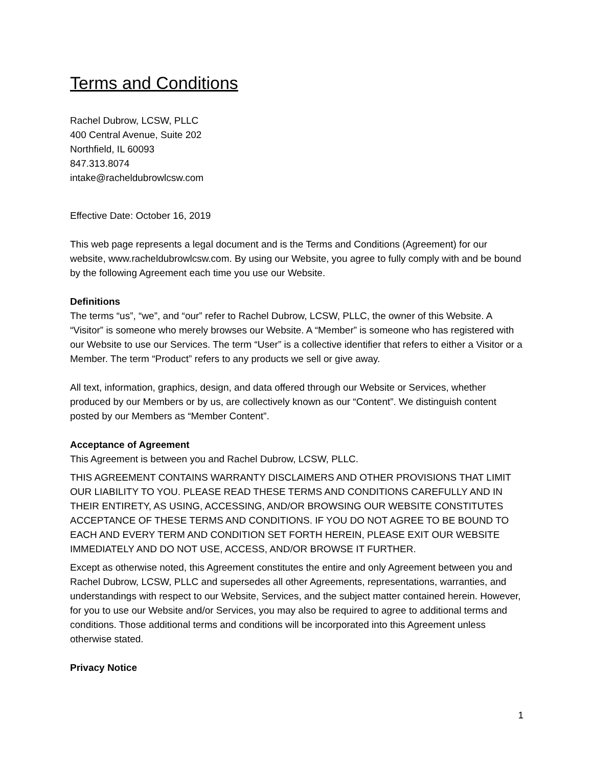Terms and Conditions
Rachel Dubrow, LCSW, PLLC
400 Central Avenue, Suite 202
Northfield, IL 60093
847.313.8074
intake@racheldubrowlcsw.com
Effective Date: October 16, 2019
This web page represents a legal document and is the Terms and Conditions (Agreement) for our website, www.racheldubrowlcsw.com. By using our Website, you agree to fully comply with and be bound by the following Agreement each time you use our Website.
Definitions
The terms “us”, “we”, and “our” refer to Rachel Dubrow, LCSW, PLLC, the owner of this Website. A “Visitor” is someone who merely browses our Website. A “Member” is someone who has registered with our Website to use our Services. The term “User” is a collective identifier that refers to either a Visitor or a Member. The term “Product” refers to any products we sell or give away.
All text, information, graphics, design, and data offered through our Website or Services, whether produced by our Members or by us, are collectively known as our “Content”. We distinguish content posted by our Members as “Member Content”.
Acceptance of Agreement
This Agreement is between you and Rachel Dubrow, LCSW, PLLC.
THIS AGREEMENT CONTAINS WARRANTY DISCLAIMERS AND OTHER PROVISIONS THAT LIMIT OUR LIABILITY TO YOU. PLEASE READ THESE TERMS AND CONDITIONS CAREFULLY AND IN THEIR ENTIRETY, AS USING, ACCESSING, AND/OR BROWSING OUR WEBSITE CONSTITUTES ACCEPTANCE OF THESE TERMS AND CONDITIONS. IF YOU DO NOT AGREE TO BE BOUND TO EACH AND EVERY TERM AND CONDITION SET FORTH HEREIN, PLEASE EXIT OUR WEBSITE IMMEDIATELY AND DO NOT USE, ACCESS, AND/OR BROWSE IT FURTHER.
Except as otherwise noted, this Agreement constitutes the entire and only Agreement between you and Rachel Dubrow, LCSW, PLLC and supersedes all other Agreements, representations, warranties, and understandings with respect to our Website, Services, and the subject matter contained herein. However, for you to use our Website and/or Services, you may also be required to agree to additional terms and conditions. Those additional terms and conditions will be incorporated into this Agreement unless otherwise stated.
Privacy Notice
1